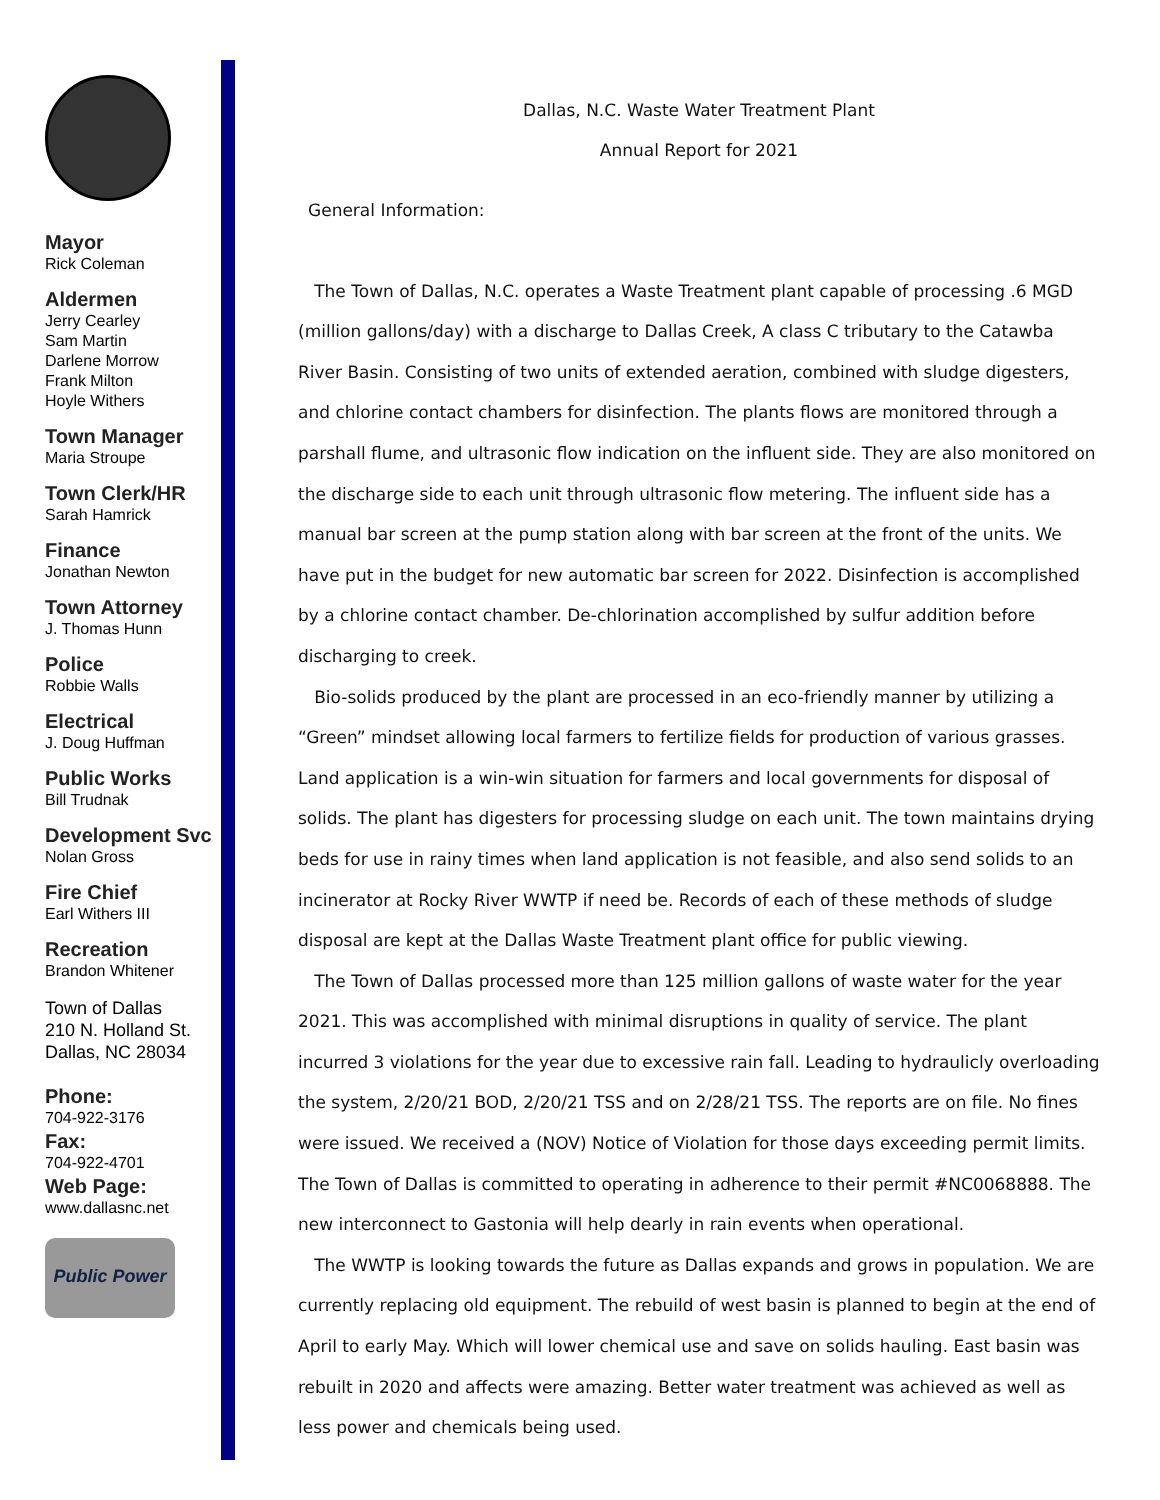Mayor
Rick Coleman
Aldermen
Jerry Cearley
Sam Martin
Darlene Morrow
Frank Milton
Hoyle Withers
Town Manager
Maria Stroupe
Town Clerk/HR
Sarah Hamrick
Finance
Jonathan Newton
Town Attorney
J. Thomas Hunn
Police
Robbie Walls
Electrical
J. Doug Huffman
Public Works
Bill Trudnak
Development Svc
Nolan Gross
Fire Chief
Earl Withers III
Recreation
Brandon Whitener
Town of Dallas
210 N. Holland St.
Dallas, NC 28034
Phone:
704-922-3176
Fax:
704-922-4701
Web Page:
www.dallasnc.net
Public Power
Dallas, N.C. Waste Water Treatment Plant
Annual Report for 2021
General Information:
The Town of Dallas, N.C. operates a Waste Treatment plant capable of processing .6 MGD (million gallons/day) with a discharge to Dallas Creek, A class C tributary to the Catawba River Basin. Consisting of two units of extended aeration, combined with sludge digesters, and chlorine contact chambers for disinfection. The plants flows are monitored through a parshall flume, and ultrasonic flow indication on the influent side. They are also monitored on the discharge side to each unit through ultrasonic flow metering. The influent side has a manual bar screen at the pump station along with bar screen at the front of the units. We have put in the budget for new automatic bar screen for 2022. Disinfection is accomplished by a chlorine contact chamber. De-chlorination accomplished by sulfur addition before discharging to creek.
Bio-solids produced by the plant are processed in an eco-friendly manner by utilizing a “Green” mindset allowing local farmers to fertilize fields for production of various grasses. Land application is a win-win situation for farmers and local governments for disposal of solids. The plant has digesters for processing sludge on each unit. The town maintains drying beds for use in rainy times when land application is not feasible, and also send solids to an incinerator at Rocky River WWTP if need be. Records of each of these methods of sludge disposal are kept at the Dallas Waste Treatment plant office for public viewing.
The Town of Dallas processed more than 125 million gallons of waste water for the year 2021. This was accomplished with minimal disruptions in quality of service. The plant incurred 3 violations for the year due to excessive rain fall. Leading to hydraulicly overloading the system, 2/20/21 BOD, 2/20/21 TSS and on 2/28/21 TSS. The reports are on file. No fines were issued. We received a (NOV) Notice of Violation for those days exceeding permit limits. The Town of Dallas is committed to operating in adherence to their permit #NC0068888. The new interconnect to Gastonia will help dearly in rain events when operational.
The WWTP is looking towards the future as Dallas expands and grows in population. We are currently replacing old equipment. The rebuild of west basin is planned to begin at the end of April to early May. Which will lower chemical use and save on solids hauling. East basin was rebuilt in 2020 and affects were amazing. Better water treatment was achieved as well as less power and chemicals being used.